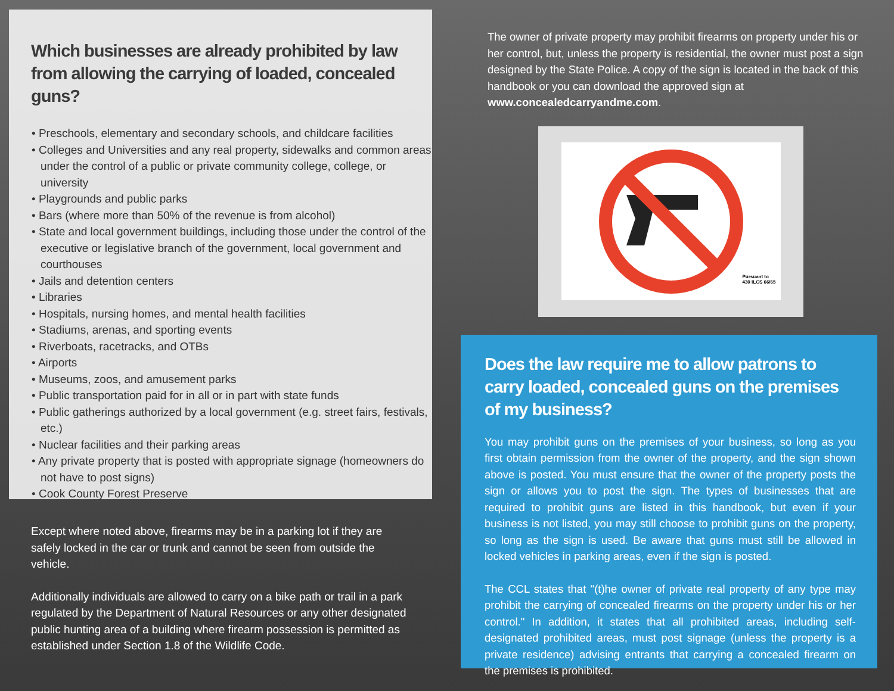Which businesses are already prohibited by law from allowing the carrying of loaded, concealed guns?
• Preschools, elementary and secondary schools, and childcare facilities
• Colleges and Universities and any real property, sidewalks and common areas under the control of a public or private community college, college, or university
• Playgrounds and public parks
• Bars (where more than 50% of the revenue is from alcohol)
• State and local government buildings, including those under the control of the executive or legislative branch of the government, local government and courthouses
• Jails and detention centers
• Libraries
• Hospitals, nursing homes, and mental health facilities
• Stadiums, arenas, and sporting events
• Riverboats, racetracks, and OTBs
• Airports
• Museums, zoos, and amusement parks
• Public transportation paid for in all or in part with state funds
• Public gatherings authorized by a local government (e.g. street fairs, festivals, etc.)
• Nuclear facilities and their parking areas
• Any private property that is posted with appropriate signage (homeowners do not have to post signs)
• Cook County Forest Preserve
Except where noted above, firearms may be in a parking lot if they are safely locked in the car or trunk and cannot be seen from outside the vehicle.
Additionally individuals are allowed to carry on a bike path or trail in a park regulated by the Department of Natural Resources or any other designated public hunting area of a building where firearm possession is permitted as established under Section 1.8 of the Wildlife Code.
The owner of private property may prohibit firearms on property under his or her control, but, unless the property is residential, the owner must post a sign designed by the State Police. A copy of the sign is located in the back of this handbook or you can download the approved sign at www.concealedcarryandme.com.
Pursuant to
430 ILCS 66/65
Does the law require me to allow patrons to carry loaded, concealed guns on the premises of my business?
You may prohibit guns on the premises of your business, so long as you first obtain permission from the owner of the property, and the sign shown above is posted. You must ensure that the owner of the property posts the sign or allows you to post the sign. The types of businesses that are required to prohibit guns are listed in this handbook, but even if your business is not listed, you may still choose to prohibit guns on the property, so long as the sign is used. Be aware that guns must still be allowed in locked vehicles in parking areas, even if the sign is posted.
The CCL states that "(t)he owner of private real property of any type may prohibit the carrying of concealed firearms on the property under his or her control." In addition, it states that all prohibited areas, including self-designated prohibited areas, must post signage (unless the property is a private residence) advising entrants that carrying a concealed firearm on the premises is prohibited.